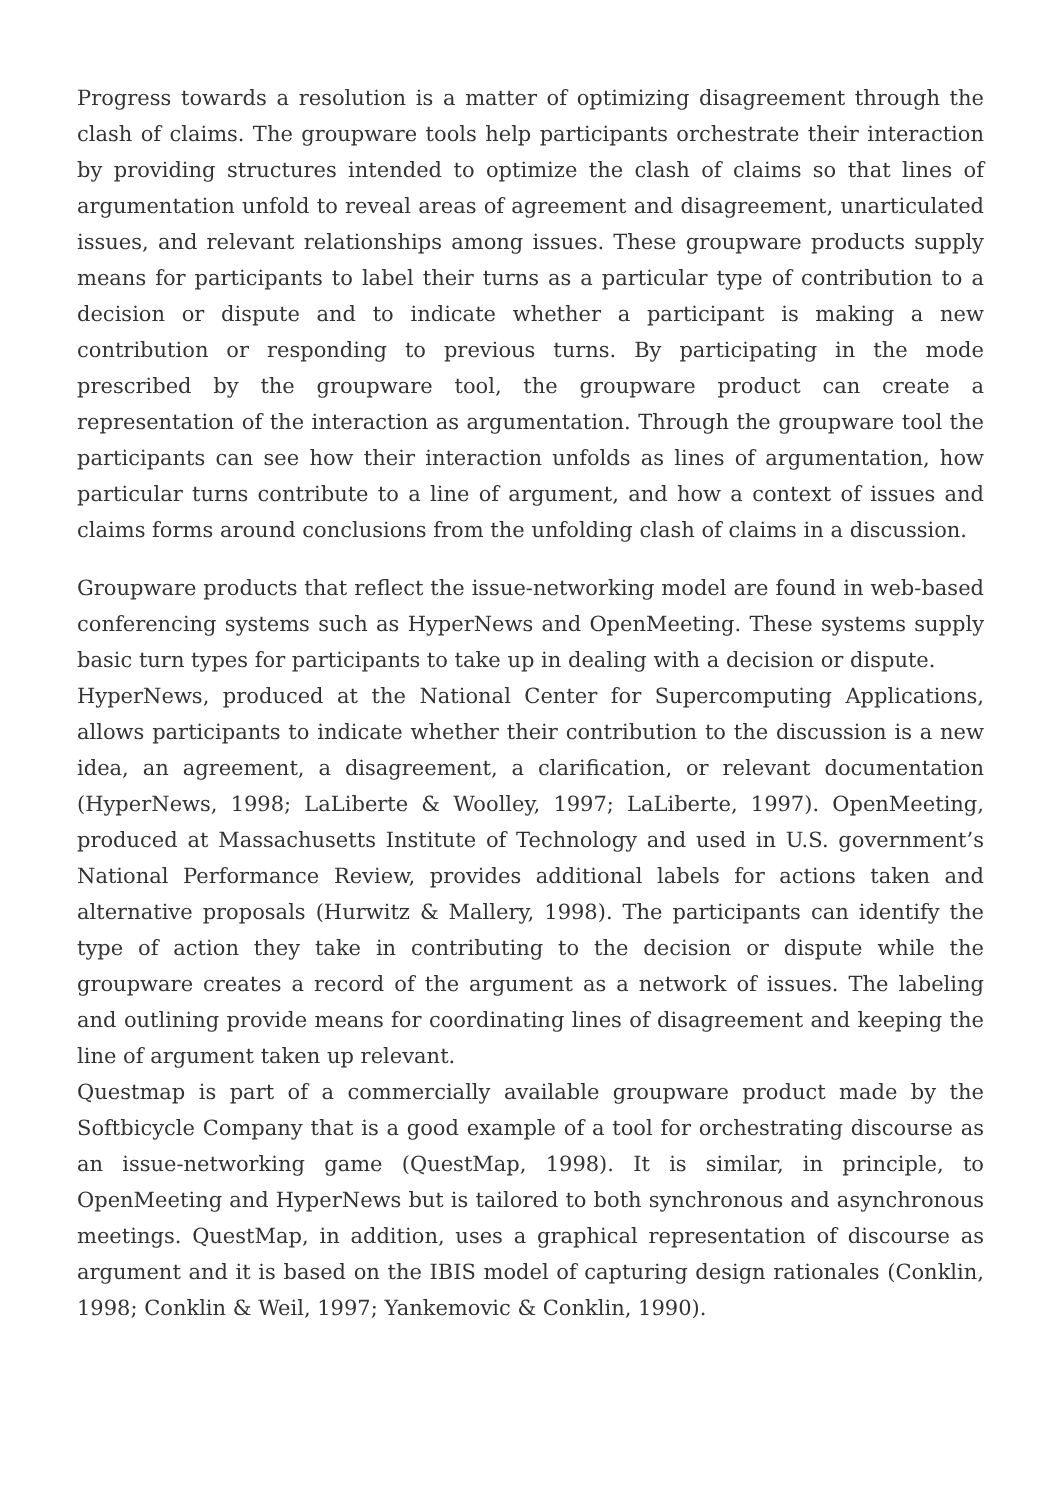Progress towards a resolution is a matter of optimizing disagreement through the clash of claims. The groupware tools help participants orchestrate their interaction by providing structures intended to optimize the clash of claims so that lines of argumentation unfold to reveal areas of agreement and disagreement, unarticulated issues, and relevant relationships among issues. These groupware products supply means for participants to label their turns as a particular type of contribution to a decision or dispute and to indicate whether a participant is making a new contribution or responding to previous turns. By participating in the mode prescribed by the groupware tool, the groupware product can create a representation of the interaction as argumentation. Through the groupware tool the participants can see how their interaction unfolds as lines of argumentation, how particular turns contribute to a line of argument, and how a context of issues and claims forms around conclusions from the unfolding clash of claims in a discussion.
Groupware products that reflect the issue-networking model are found in web-based conferencing systems such as HyperNews and OpenMeeting. These systems supply basic turn types for participants to take up in dealing with a decision or dispute.
HyperNews, produced at the National Center for Supercomputing Applications, allows participants to indicate whether their contribution to the discussion is a new idea, an agreement, a disagreement, a clarification, or relevant documentation (HyperNews, 1998; LaLiberte & Woolley, 1997; LaLiberte, 1997). OpenMeeting, produced at Massachusetts Institute of Technology and used in U.S. government’s National Performance Review, provides additional labels for actions taken and alternative proposals (Hurwitz & Mallery, 1998). The participants can identify the type of action they take in contributing to the decision or dispute while the groupware creates a record of the argument as a network of issues. The labeling and outlining provide means for coordinating lines of disagreement and keeping the line of argument taken up relevant.
Questmap is part of a commercially available groupware product made by the Softbicycle Company that is a good example of a tool for orchestrating discourse as an issue-networking game (QuestMap, 1998). It is similar, in principle, to OpenMeeting and HyperNews but is tailored to both synchronous and asynchronous meetings. QuestMap, in addition, uses a graphical representation of discourse as argument and it is based on the IBIS model of capturing design rationales (Conklin, 1998; Conklin & Weil, 1997; Yankemovic & Conklin, 1990).